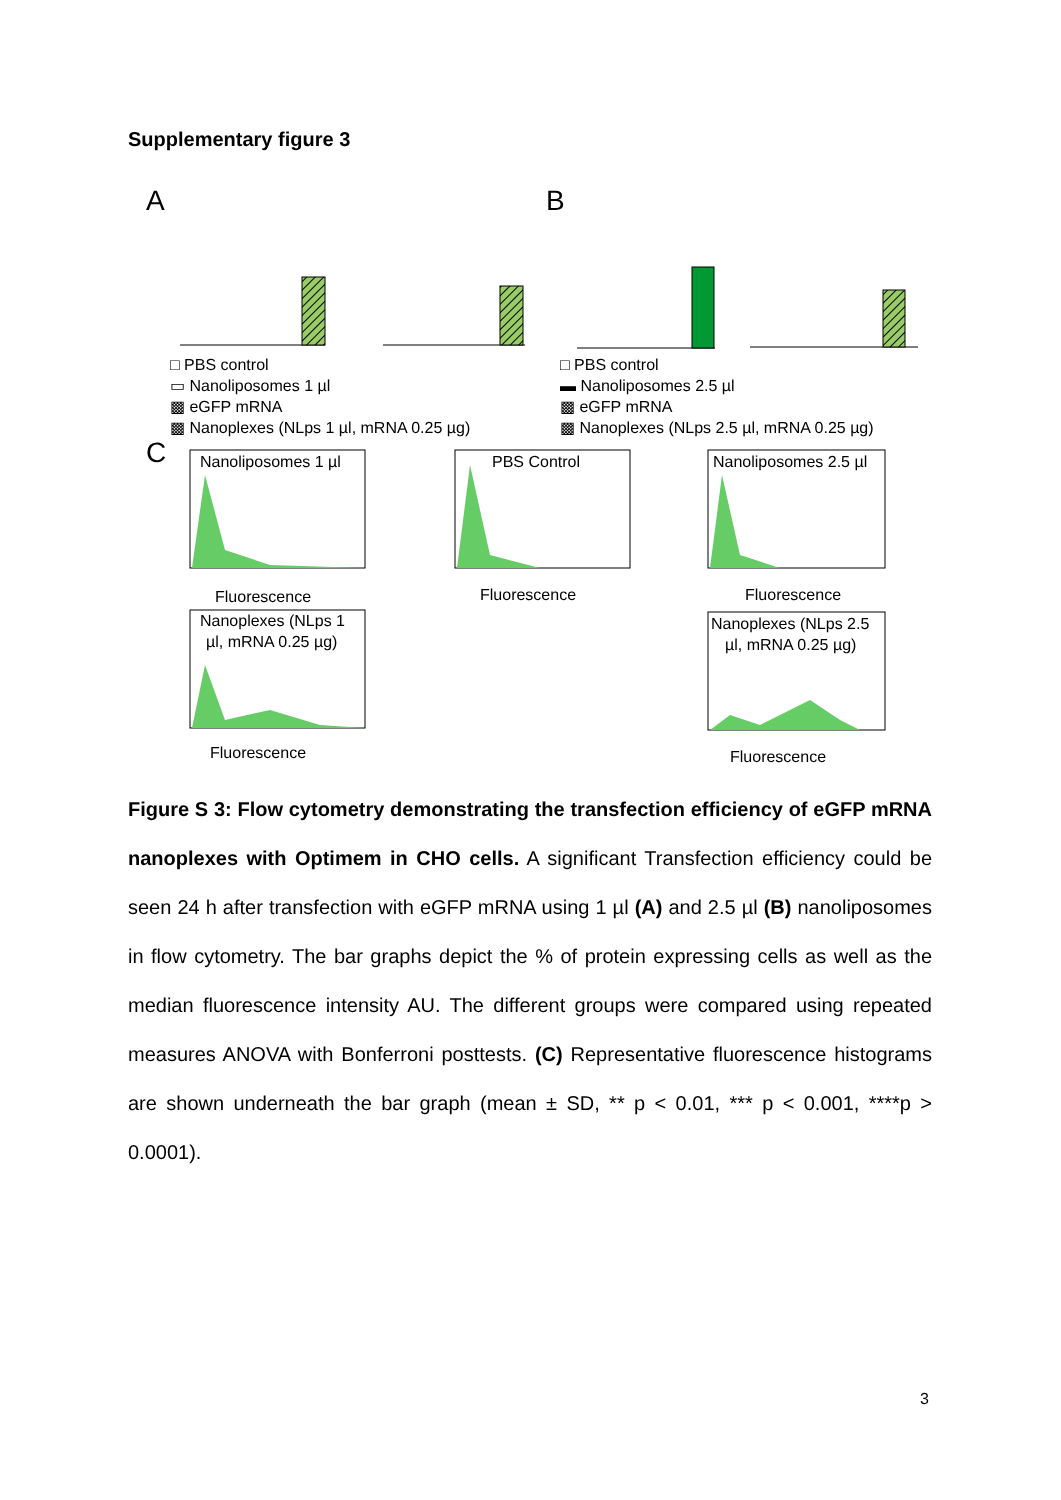Supplementary figure 3
A
B
□ PBS control
▭ Nanoliposomes 1 µl
▩ eGFP mRNA
▩ Nanoplexes (NLps 1 µl, mRNA 0.25 µg)
□ PBS control
▬ Nanoliposomes 2.5 µl
▩ eGFP mRNA
▩ Nanoplexes (NLps 2.5 µl, mRNA 0.25 µg)
C
Nanoliposomes 1 µl
Fluorescence
PBS Control
Fluorescence
Nanoliposomes 2.5 µl
Fluorescence
Nanoplexes (NLps 1
µl, mRNA 0.25 µg)
Fluorescence
Nanoplexes (NLps 2.5
µl, mRNA 0.25 µg)
Fluorescence
Figure S 3: Flow cytometry demonstrating the transfection efficiency of eGFP mRNA nanoplexes with Optimem in CHO cells. A significant Transfection efficiency could be seen 24 h after transfection with eGFP mRNA using 1 µl (A) and 2.5 µl (B) nanoliposomes in flow cytometry. The bar graphs depict the % of protein expressing cells as well as the median fluorescence intensity AU. The different groups were compared using repeated measures ANOVA with Bonferroni posttests. (C) Representative fluorescence histograms are shown underneath the bar graph (mean ± SD, ** p < 0.01, *** p < 0.001, ****p > 0.0001).
3